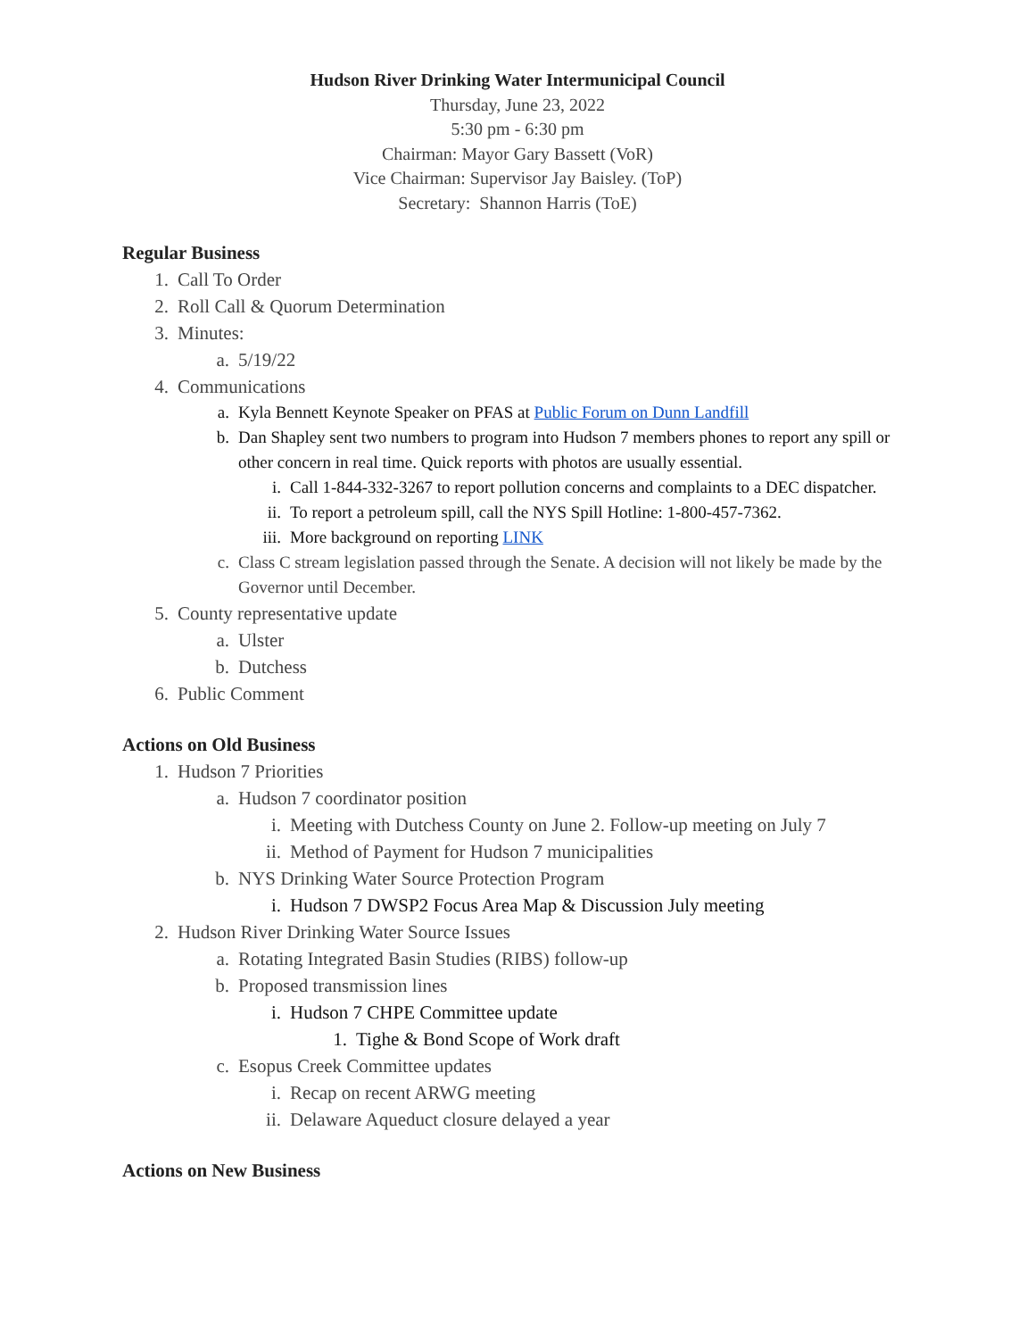Hudson River Drinking Water Intermunicipal Council
Thursday, June 23, 2022
5:30 pm - 6:30 pm
Chairman: Mayor Gary Bassett (VoR)
Vice Chairman: Supervisor Jay Baisley. (ToP)
Secretary: Shannon Harris (ToE)
Regular Business
1. Call To Order
2. Roll Call & Quorum Determination
3. Minutes:
a. 5/19/22
4. Communications
a. Kyla Bennett Keynote Speaker on PFAS at Public Forum on Dunn Landfill
b. Dan Shapley sent two numbers to program into Hudson 7 members phones to report any spill or other concern in real time. Quick reports with photos are usually essential.
i. Call 1-844-332-3267 to report pollution concerns and complaints to a DEC dispatcher.
ii. To report a petroleum spill, call the NYS Spill Hotline: 1-800-457-7362.
iii. More background on reporting LINK
c. Class C stream legislation passed through the Senate. A decision will not likely be made by the Governor until December.
5. County representative update
a. Ulster
b. Dutchess
6. Public Comment
Actions on Old Business
1. Hudson 7 Priorities
a. Hudson 7 coordinator position
i. Meeting with Dutchess County on June 2. Follow-up meeting on July 7
ii. Method of Payment for Hudson 7 municipalities
b. NYS Drinking Water Source Protection Program
i. Hudson 7 DWSP2 Focus Area Map & Discussion July meeting
2. Hudson River Drinking Water Source Issues
a. Rotating Integrated Basin Studies (RIBS) follow-up
b. Proposed transmission lines
i. Hudson 7 CHPE Committee update
1. Tighe & Bond Scope of Work draft
c. Esopus Creek Committee updates
i. Recap on recent ARWG meeting
ii. Delaware Aqueduct closure delayed a year
Actions on New Business